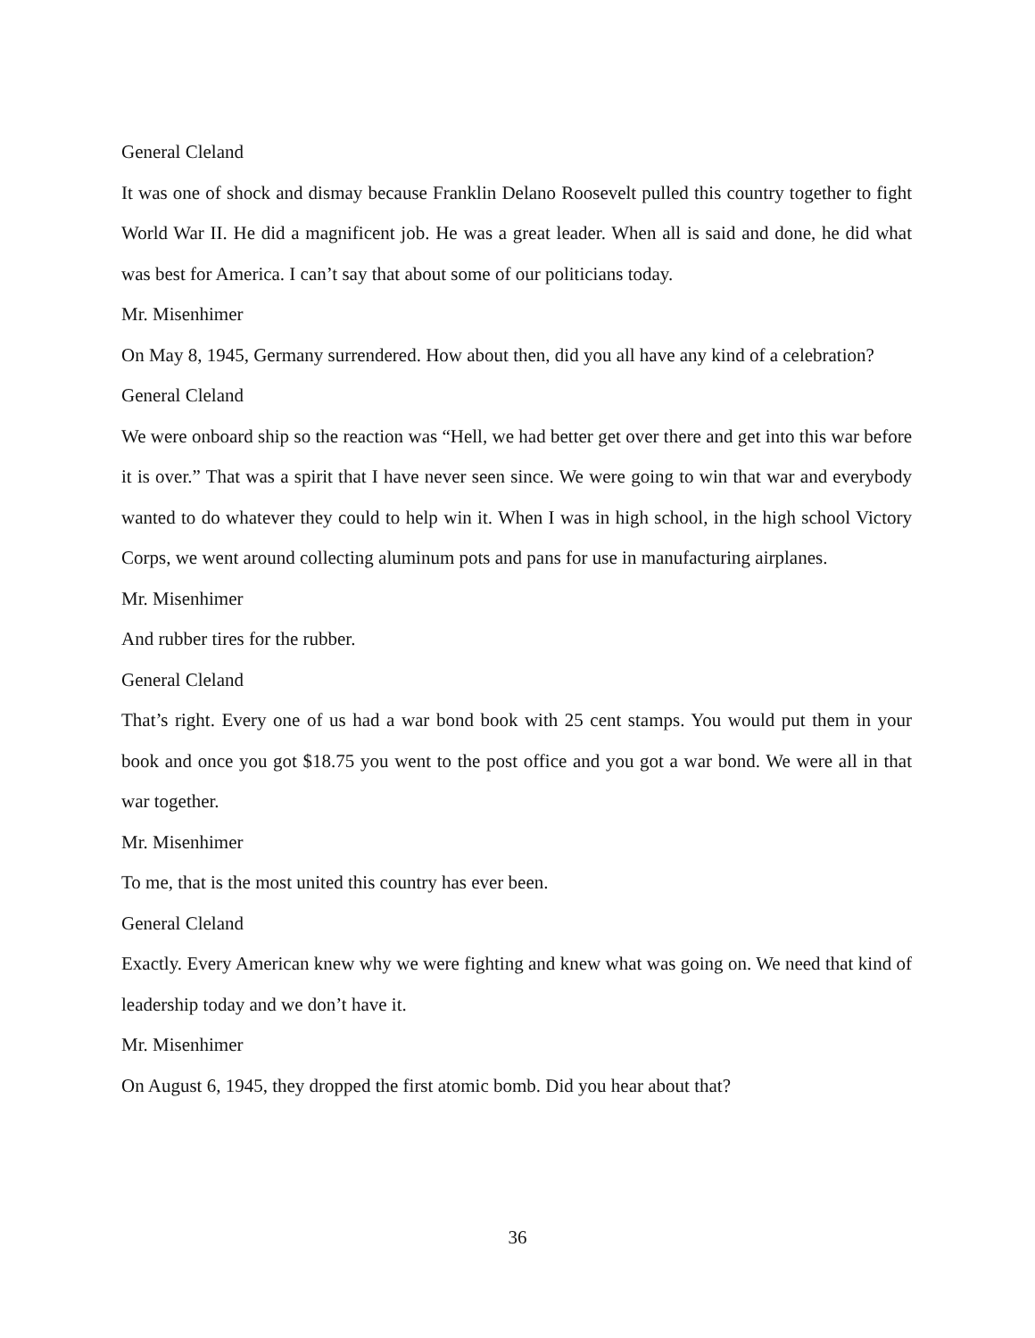General Cleland
It was one of shock and dismay because Franklin Delano Roosevelt pulled this country together to fight World War II. He did a magnificent job. He was a great leader. When all is said and done, he did what was best for America. I can’t say that about some of our politicians today.
Mr. Misenhimer
On May 8, 1945, Germany surrendered. How about then, did you all have any kind of a celebration?
General Cleland
We were onboard ship so the reaction was “Hell, we had better get over there and get into this war before it is over.” That was a spirit that I have never seen since. We were going to win that war and everybody wanted to do whatever they could to help win it. When I was in high school, in the high school Victory Corps, we went around collecting aluminum pots and pans for use in manufacturing airplanes.
Mr. Misenhimer
And rubber tires for the rubber.
General Cleland
That’s right. Every one of us had a war bond book with 25 cent stamps. You would put them in your book and once you got $18.75 you went to the post office and you got a war bond. We were all in that war together.
Mr. Misenhimer
To me, that is the most united this country has ever been.
General Cleland
Exactly. Every American knew why we were fighting and knew what was going on. We need that kind of leadership today and we don’t have it.
Mr. Misenhimer
On August 6, 1945, they dropped the first atomic bomb. Did you hear about that?
36